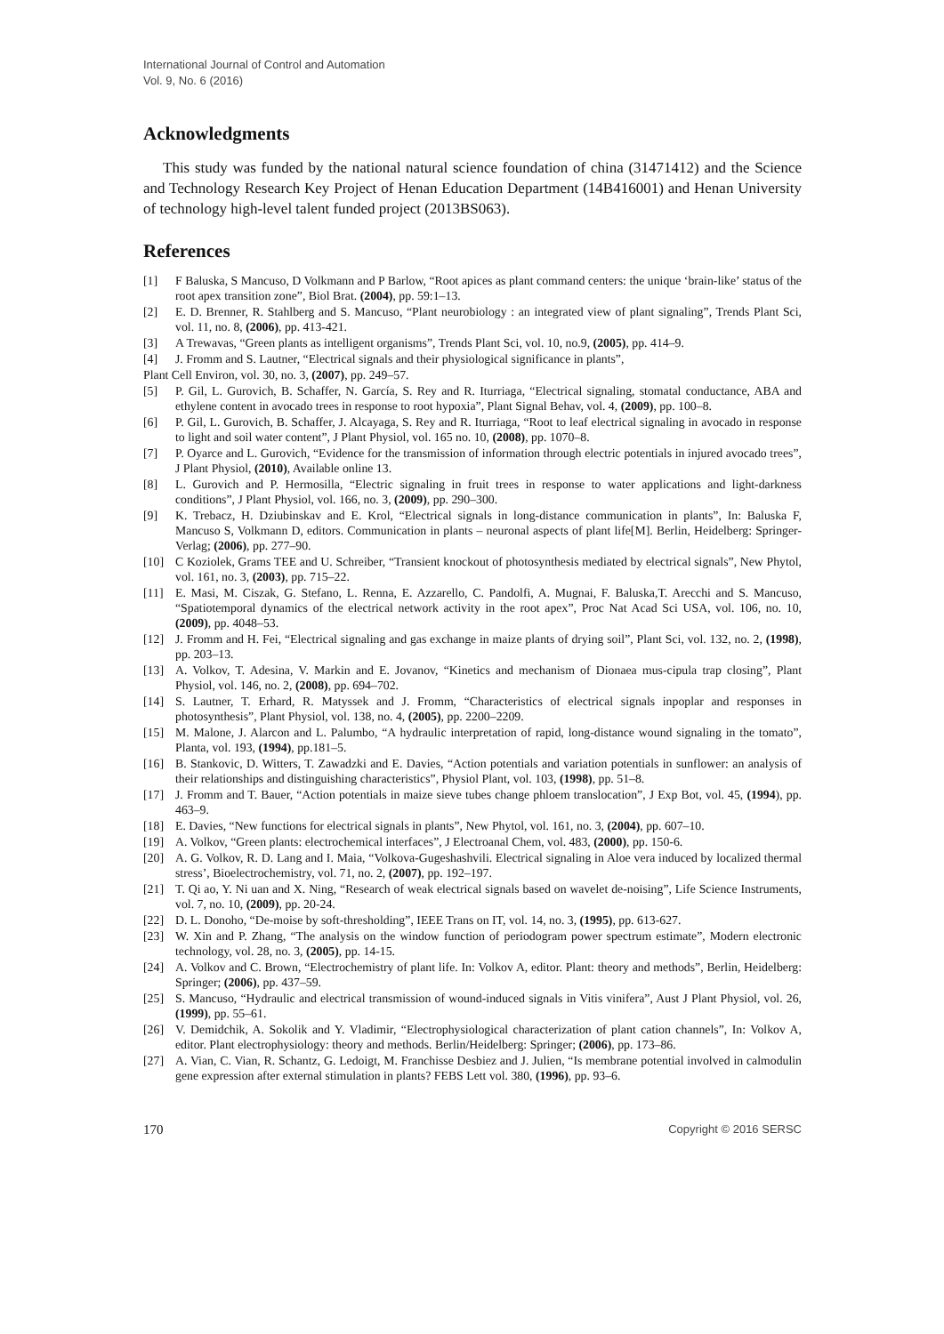International Journal of Control and Automation
Vol. 9, No. 6 (2016)
Acknowledgments
This study was funded by the national natural science foundation of china (31471412) and the Science and Technology Research Key Project of Henan Education Department (14B416001) and Henan University of technology high-level talent funded project (2013BS063).
References
[1] F Baluska, S Mancuso, D Volkmann and P Barlow, “Root apices as plant command centers: the unique ‘brain-like’ status of the root apex transition zone”, Biol Brat. (2004), pp. 59:1–13.
[2] E. D. Brenner, R. Stahlberg and S. Mancuso, “Plant neurobiology : an integrated view of plant signaling”, Trends Plant Sci, vol. 11, no. 8, (2006), pp. 413-421.
[3] A Trewavas, “Green plants as intelligent organisms”, Trends Plant Sci, vol. 10, no.9, (2005), pp. 414–9.
[4] J. Fromm and S. Lautner, “Electrical signals and their physiological significance in plants”,
Plant Cell Environ, vol. 30, no. 3, (2007), pp. 249–57.
[5] P. Gil, L. Gurovich, B. Schaffer, N. García, S. Rey and R. Iturriaga, “Electrical signaling, stomatal conductance, ABA and ethylene content in avocado trees in response to root hypoxia”, Plant Signal Behav, vol. 4, (2009), pp. 100–8.
[6] P. Gil, L. Gurovich, B. Schaffer, J. Alcayaga, S. Rey and R. Iturriaga, “Root to leaf electrical signaling in avocado in response to light and soil water content”, J Plant Physiol, vol. 165 no. 10, (2008), pp. 1070–8.
[7] P. Oyarce and L. Gurovich, “Evidence for the transmission of information through electric potentials in injured avocado trees”, J Plant Physiol, (2010), Available online 13.
[8] L. Gurovich and P. Hermosilla, “Electric signaling in fruit trees in response to water applications and light-darkness conditions”, J Plant Physiol, vol. 166, no. 3, (2009), pp. 290–300.
[9] K. Trebacz, H. Dziubinskav and E. Krol, “Electrical signals in long-distance communication in plants”, In: Baluska F, Mancuso S, Volkmann D, editors. Communication in plants – neuronal aspects of plant life[M]. Berlin, Heidelberg: Springer-Verlag; (2006), pp. 277–90.
[10] C Koziolek, Grams TEE and U. Schreiber, “Transient knockout of photosynthesis mediated by electrical signals”, New Phytol, vol. 161, no. 3, (2003), pp. 715–22.
[11] E. Masi, M. Ciszak, G. Stefano, L. Renna, E. Azzarello, C. Pandolfi, A. Mugnai, F. Baluska,T. Arecchi and S. Mancuso, “Spatiotemporal dynamics of the electrical network activity in the root apex”, Proc Nat Acad Sci USA, vol. 106, no. 10, (2009), pp. 4048–53.
[12] J. Fromm and H. Fei, “Electrical signaling and gas exchange in maize plants of drying soil”, Plant Sci, vol. 132, no. 2, (1998), pp. 203–13.
[13] A. Volkov, T. Adesina, V. Markin and E. Jovanov, “Kinetics and mechanism of Dionaea mus-cipula trap closing”, Plant Physiol, vol. 146, no. 2, (2008), pp. 694–702.
[14] S. Lautner, T. Erhard, R. Matyssek and J. Fromm, “Characteristics of electrical signals inpoplar and responses in photosynthesis”, Plant Physiol, vol. 138, no. 4, (2005), pp. 2200–2209.
[15] M. Malone, J. Alarcon and L. Palumbo, “A hydraulic interpretation of rapid, long-distance wound signaling in the tomato”, Planta, vol. 193, (1994), pp.181–5.
[16] B. Stankovic, D. Witters, T. Zawadzki and E. Davies, “Action potentials and variation potentials in sunflower: an analysis of their relationships and distinguishing characteristics”, Physiol Plant, vol. 103, (1998), pp. 51–8.
[17] J. Fromm and T. Bauer, “Action potentials in maize sieve tubes change phloem translocation”, J Exp Bot, vol. 45, (1994), pp. 463–9.
[18] E. Davies, “New functions for electrical signals in plants”, New Phytol, vol. 161, no. 3, (2004), pp. 607–10.
[19] A. Volkov, “Green plants: electrochemical interfaces”, J Electroanal Chem, vol. 483, (2000), pp. 150-6.
[20] A. G. Volkov, R. D. Lang and I. Maia, “Volkova-Gugeshashvili. Electrical signaling in Aloe vera induced by localized thermal stress’, Bioelectrochemistry, vol. 71, no. 2, (2007), pp. 192–197.
[21] T. Qi ao, Y. Ni uan and X. Ning, “Research of weak electrical signals based on wavelet de-noising”, Life Science Instruments, vol. 7, no. 10, (2009), pp. 20-24.
[22] D. L. Donoho, “De-moise by soft-thresholding”, IEEE Trans on IT, vol. 14, no. 3, (1995), pp. 613-627.
[23] W. Xin and P. Zhang, “The analysis on the window function of periodogram power spectrum estimate”, Modern electronic technology, vol. 28, no. 3, (2005), pp. 14-15.
[24] A. Volkov and C. Brown, “Electrochemistry of plant life. In: Volkov A, editor. Plant: theory and methods”, Berlin, Heidelberg: Springer; (2006), pp. 437–59.
[25] S. Mancuso, “Hydraulic and electrical transmission of wound-induced signals in Vitis vinifera”, Aust J Plant Physiol, vol. 26, (1999), pp. 55–61.
[26] V. Demidchik, A. Sokolik and Y. Vladimir, “Electrophysiological characterization of plant cation channels”, In: Volkov A, editor. Plant electrophysiology: theory and methods. Berlin/Heidelberg: Springer; (2006), pp. 173–86.
[27] A. Vian, C. Vian, R. Schantz, G. Ledoigt, M. Franchisse Desbiez and J. Julien, “Is membrane potential involved in calmodulin gene expression after external stimulation in plants? FEBS Lett vol. 380, (1996), pp. 93–6.
170 Copyright © 2016 SERSC